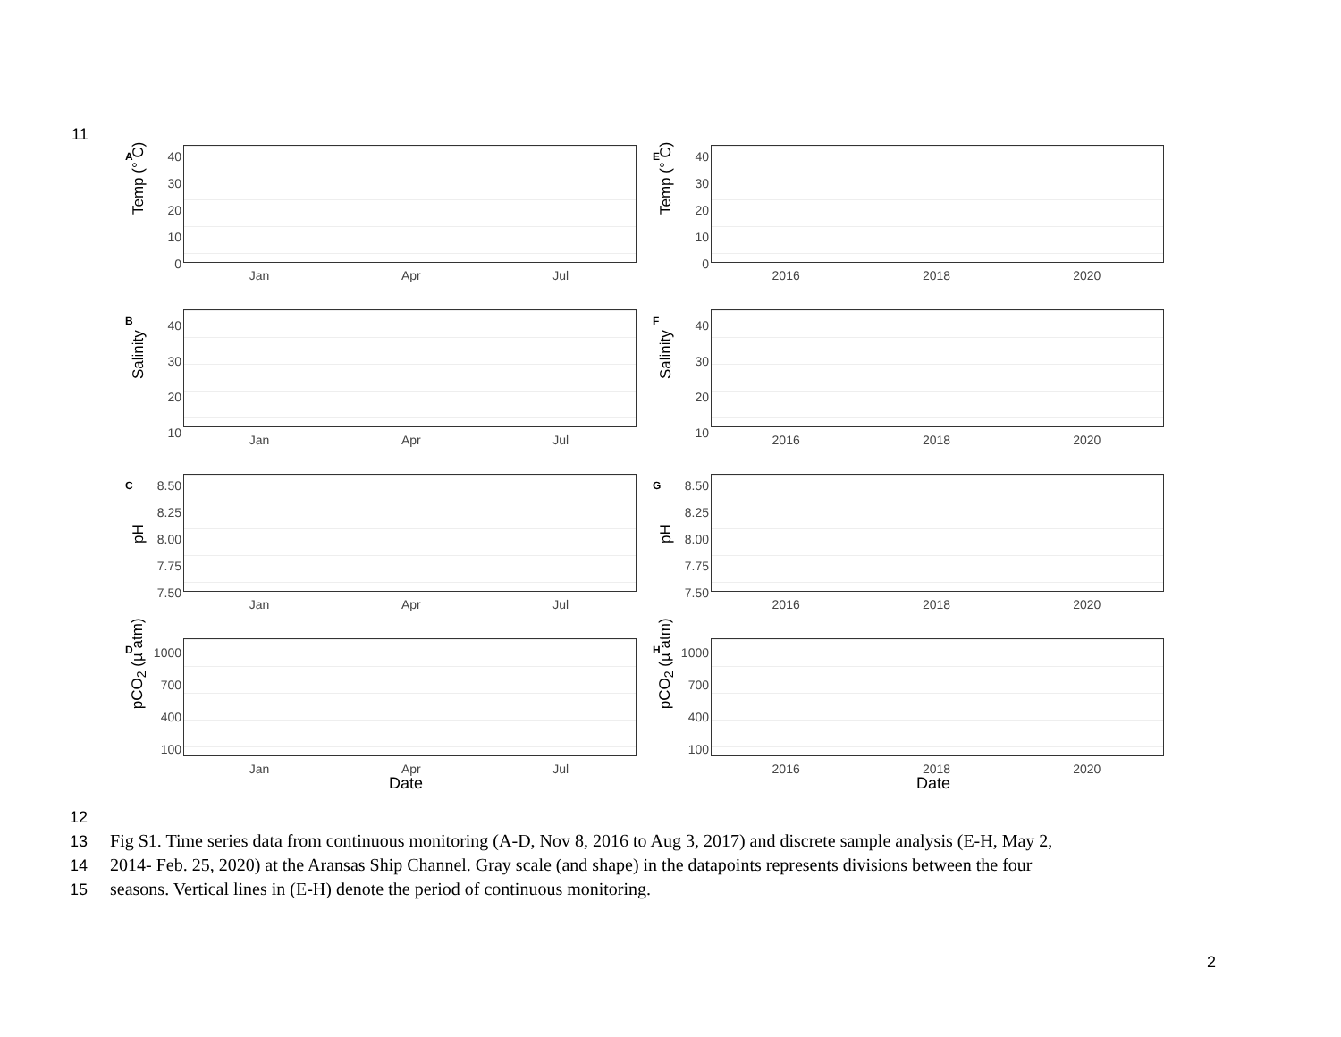11
A
Temp (° C)
40
30
20
10
0
Jan Apr Jul
E
Temp (° C)
40
30
20
10
0
2016 2018 2020
B
Salinity
40
30
20
10
Jan Apr Jul
F
Salinity
40
30
20
10
2016 2018 2020
C
pH
8.50
8.25
8.00
7.75
7.50
Jan Apr Jul
G
pH
8.50
8.25
8.00
7.75
7.50
2016 2018 2020
D
pCO<sub>2</sub> (µ atm)
1000
700
400
100
Jan Apr Jul
Date
H
pCO<sub>2</sub> (µ atm)
1000
700
400
100
2016 2018 2020
Date
12
13 Fig S1. Time series data from continuous monitoring (A-D, Nov 8, 2016 to Aug 3, 2017) and discrete sample analysis (E-H, May 2,
14 2014- Feb. 25, 2020) at the Aransas Ship Channel. Gray scale (and shape) in the datapoints represents divisions between the four
15 seasons. Vertical lines in (E-H) denote the period of continuous monitoring.
2